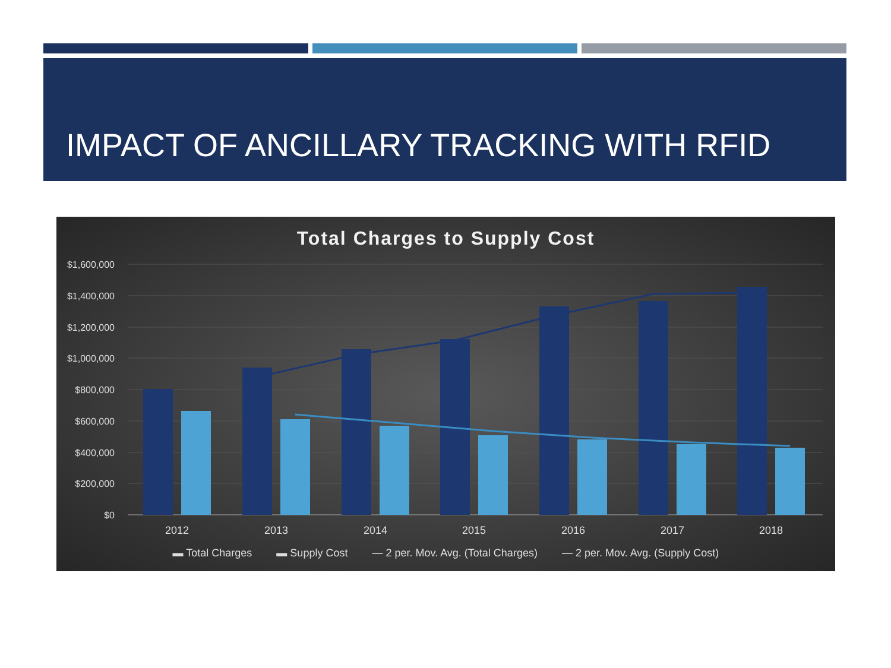IMPACT OF ANCILLARY TRACKING WITH RFID
Total Charges to Supply Cost
$1,600,000
$1,400,000
$1,200,000
$1,000,000
$800,000
$600,000
$400,000
$200,000
$0
2012
2013
2014
2015
2016
2017
2018
▬ Total Charges ▬ Supply Cost — 2 per. Mov. Avg. (Total Charges) — 2 per. Mov. Avg. (Supply Cost)